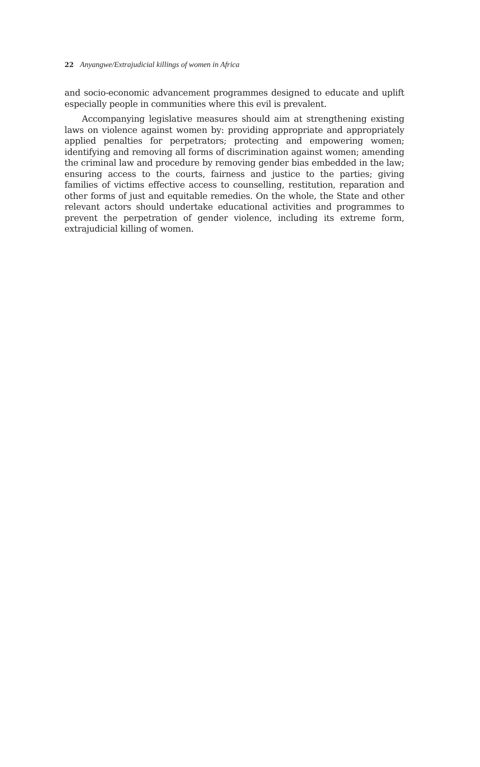22 Anyangwe/Extrajudicial killings of women in Africa
and socio-economic advancement programmes designed to educate and uplift especially people in communities where this evil is prevalent.
Accompanying legislative measures should aim at strengthening existing laws on violence against women by: providing appropriate and appropriately applied penalties for perpetrators; protecting and empowering women; identifying and removing all forms of discrimination against women; amending the criminal law and procedure by removing gender bias embedded in the law; ensuring access to the courts, fairness and justice to the parties; giving families of victims effective access to counselling, restitution, reparation and other forms of just and equitable remedies. On the whole, the State and other relevant actors should undertake educational activities and programmes to prevent the perpetration of gender violence, including its extreme form, extrajudicial killing of women.